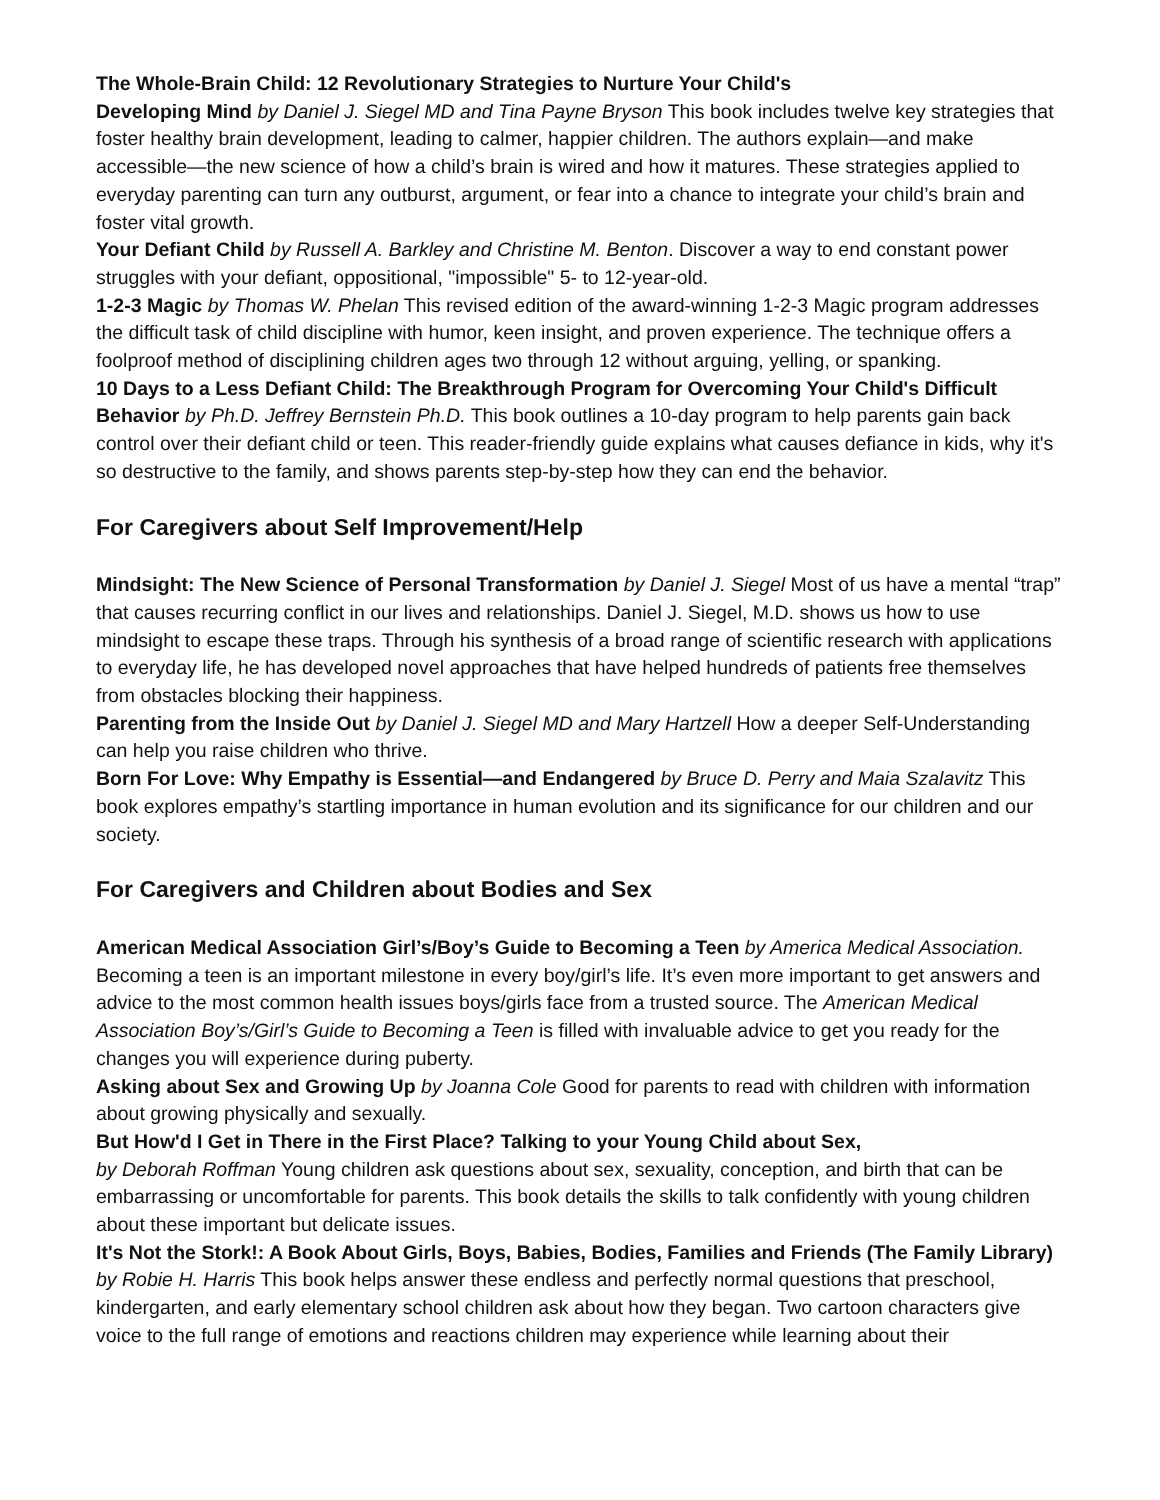The Whole-Brain Child: 12 Revolutionary Strategies to Nurture Your Child's
Developing Mind by Daniel J. Siegel MD and Tina Payne Bryson This book includes twelve key strategies that foster healthy brain development, leading to calmer, happier children. The authors explain—and make accessible—the new science of how a child’s brain is wired and how it matures. These strategies applied to everyday parenting can turn any outburst, argument, or fear into a chance to integrate your child’s brain and foster vital growth.
Your Defiant Child by Russell A. Barkley and Christine M. Benton. Discover a way to end constant power struggles with your defiant, oppositional, "impossible" 5- to 12-year-old.
1-2-3 Magic by Thomas W. Phelan This revised edition of the award-winning 1-2-3 Magic program addresses the difficult task of child discipline with humor, keen insight, and proven experience. The technique offers a foolproof method of disciplining children ages two through 12 without arguing, yelling, or spanking.
10 Days to a Less Defiant Child: The Breakthrough Program for Overcoming Your Child's Difficult Behavior by Ph.D. Jeffrey Bernstein Ph.D. This book outlines a 10-day program to help parents gain back control over their defiant child or teen. This reader-friendly guide explains what causes defiance in kids, why it's so destructive to the family, and shows parents step-by-step how they can end the behavior.
For Caregivers about Self Improvement/Help
Mindsight: The New Science of Personal Transformation by Daniel J. Siegel Most of us have a mental “trap” that causes recurring conflict in our lives and relationships. Daniel J. Siegel, M.D. shows us how to use mindsight to escape these traps. Through his synthesis of a broad range of scientific research with applications to everyday life, he has developed novel approaches that have helped hundreds of patients free themselves from obstacles blocking their happiness.
Parenting from the Inside Out by Daniel J. Siegel MD and Mary Hartzell How a deeper Self-Understanding can help you raise children who thrive.
Born For Love: Why Empathy is Essential—and Endangered by Bruce D. Perry and Maia Szalavitz This book explores empathy’s startling importance in human evolution and its significance for our children and our society.
For Caregivers and Children about Bodies and Sex
American Medical Association Girl’s/Boy’s Guide to Becoming a Teen by America Medical Association. Becoming a teen is an important milestone in every boy/girl’s life. It’s even more important to get answers and advice to the most common health issues boys/girls face from a trusted source. The American Medical Association Boy’s/Girl’s Guide to Becoming a Teen is filled with invaluable advice to get you ready for the changes you will experience during puberty.
Asking about Sex and Growing Up by Joanna Cole Good for parents to read with children with information about growing physically and sexually.
But How'd I Get in There in the First Place? Talking to your Young Child about Sex,
by Deborah Roffman Young children ask questions about sex, sexuality, conception, and birth that can be embarrassing or uncomfortable for parents. This book details the skills to talk confidently with young children about these important but delicate issues.
It's Not the Stork!: A Book About Girls, Boys, Babies, Bodies, Families and Friends (The Family Library) by Robie H. Harris This book helps answer these endless and perfectly normal questions that preschool, kindergarten, and early elementary school children ask about how they began. Two cartoon characters give voice to the full range of emotions and reactions children may experience while learning about their